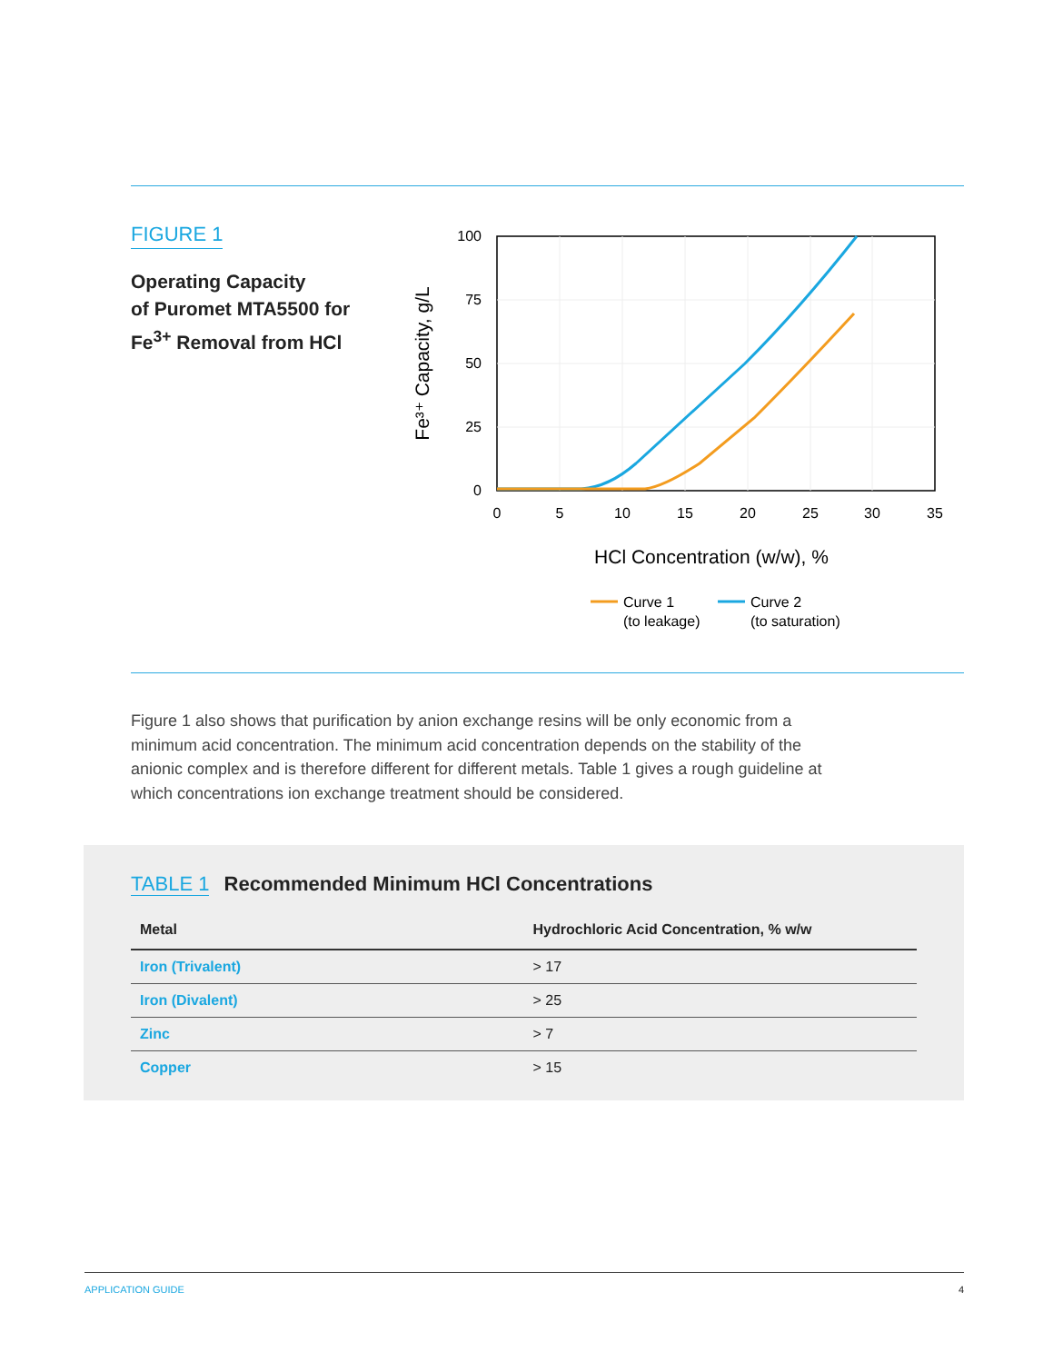FIGURE 1
Operating Capacity
of Puromet MTA5500 for
Fe<sup>3+</sup> Removal from HCl
100
75
50
25
0
0
5
10
15
20
25
30
35
Fe³⁺ Capacity, g/L
HCl Concentration (w/w), %
Curve 1
(to leakage)
Curve 2
(to saturation)
Figure 1 also shows that purification by anion exchange resins will be only economic from a minimum acid concentration. The minimum acid concentration depends on the stability of the anionic complex and is therefore different for different metals. Table 1 gives a rough guideline at which concentrations ion exchange treatment should be considered.
TABLE 1 Recommended Minimum HCl Concentrations
| Metal | Hydrochloric Acid Concentration, % w/w |
| --- | --- |
| Iron (Trivalent) | > 17 |
| Iron (Divalent) | > 25 |
| Zinc | > 7 |
| Copper | > 15 |
APPLICATION GUIDE 4